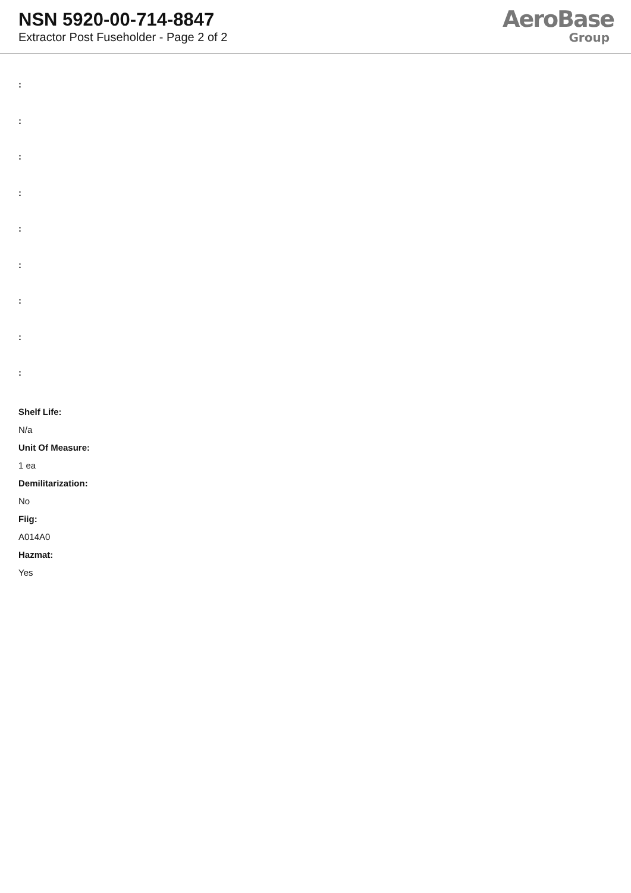NSN 5920-00-714-8847
Extractor Post Fuseholder - Page 2 of 2
AeroBase
Group
:
:
:
:
:
:
:
:
:
Shelf Life:
N/a
Unit Of Measure:
1 ea
Demilitarization:
No
Fiig:
A014A0
Hazmat:
Yes